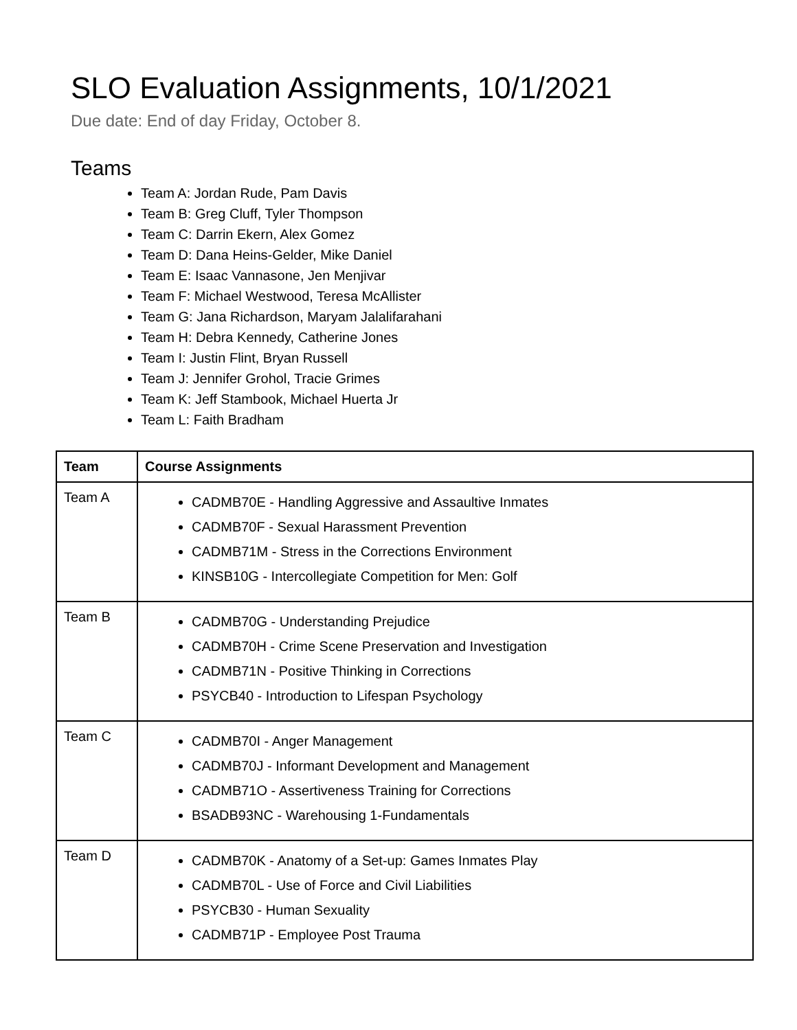SLO Evaluation Assignments, 10/1/2021
Due date: End of day Friday, October 8.
Teams
Team A: Jordan Rude, Pam Davis
Team B: Greg Cluff, Tyler Thompson
Team C: Darrin Ekern, Alex Gomez
Team D: Dana Heins-Gelder, Mike Daniel
Team E: Isaac Vannasone, Jen Menjivar
Team F: Michael Westwood, Teresa McAllister
Team G: Jana Richardson, Maryam Jalalifarahani
Team H: Debra Kennedy, Catherine Jones
Team I: Justin Flint, Bryan Russell
Team J: Jennifer Grohol, Tracie Grimes
Team K: Jeff Stambook, Michael Huerta Jr
Team L: Faith Bradham
| Team | Course Assignments |
| --- | --- |
| Team A | CADMB70E - Handling Aggressive and Assaultive Inmates CADMB70F - Sexual Harassment Prevention CADMB71M - Stress in the Corrections Environment KINSB10G - Intercollegiate Competition for Men: Golf |
| Team B | CADMB70G - Understanding Prejudice CADMB70H - Crime Scene Preservation and Investigation CADMB71N - Positive Thinking in Corrections PSYCB40 - Introduction to Lifespan Psychology |
| Team C | CADMB70I - Anger Management CADMB70J - Informant Development and Management CADMB71O - Assertiveness Training for Corrections BSADB93NC - Warehousing 1-Fundamentals |
| Team D | CADMB70K - Anatomy of a Set-up: Games Inmates Play CADMB70L - Use of Force and Civil Liabilities PSYCB30 - Human Sexuality CADMB71P - Employee Post Trauma |